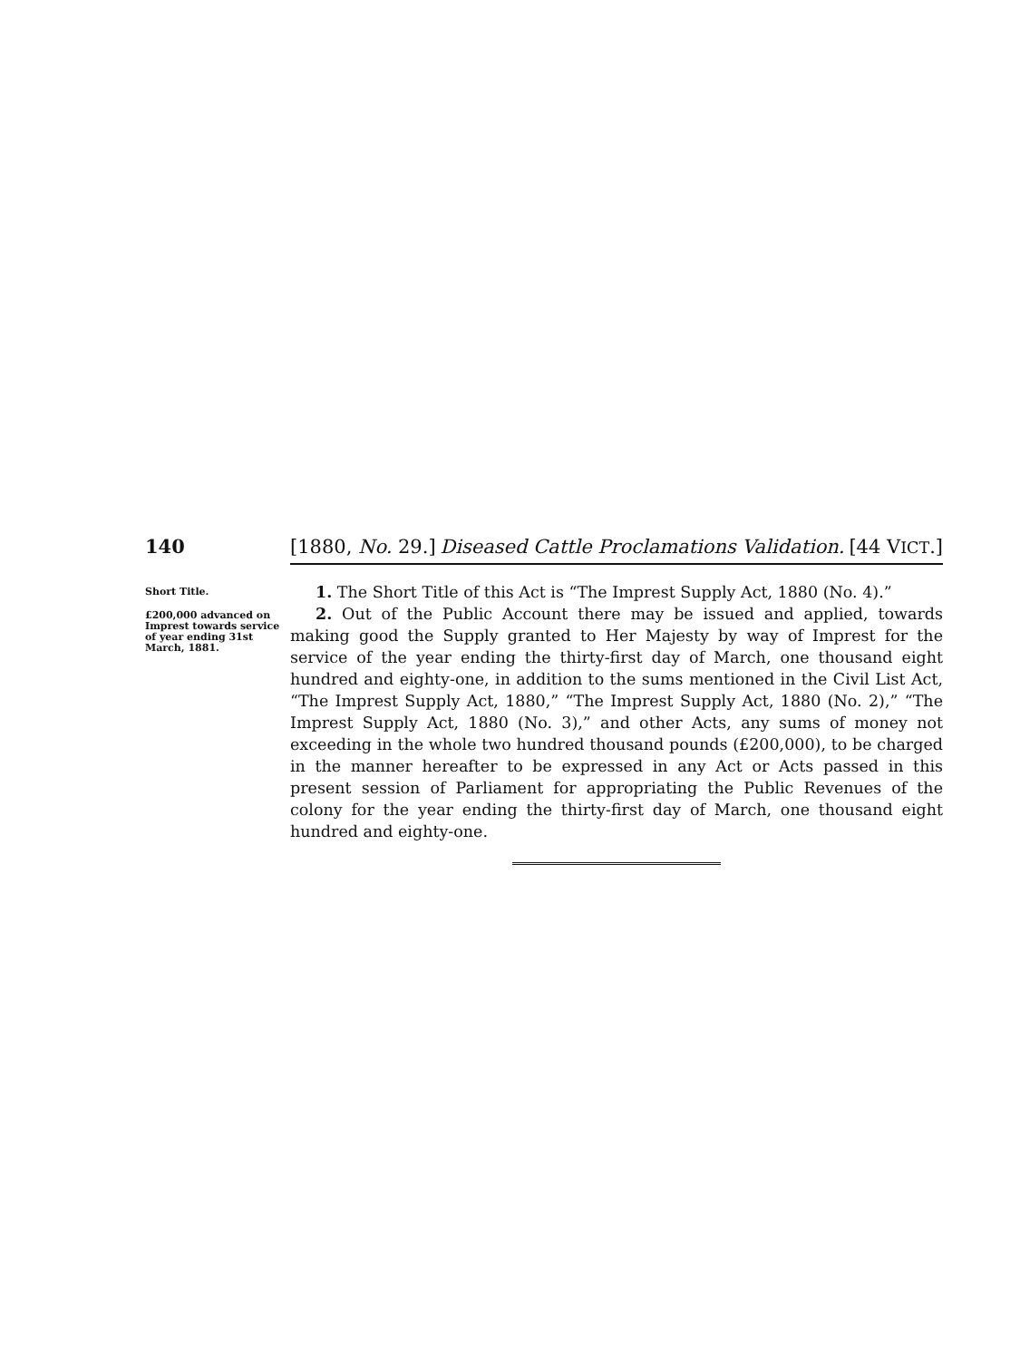140 [1880, No. 29.] Diseased Cattle Proclamations Validation. [44 VICT.]
Short Title.
£200,000 advanced on Imprest towards service of year ending 31st March, 1881.
1. The Short Title of this Act is “The Imprest Supply Act, 1880 (No. 4).”
2. Out of the Public Account there may be issued and applied, towards making good the Supply granted to Her Majesty by way of Imprest for the service of the year ending the thirty-first day of March, one thousand eight hundred and eighty-one, in addition to the sums mentioned in the Civil List Act, “The Imprest Supply Act, 1880,” “The Imprest Supply Act, 1880 (No. 2),” “The Imprest Supply Act, 1880 (No. 3),” and other Acts, any sums of money not exceeding in the whole two hundred thousand pounds (£200,000), to be charged in the manner hereafter to be expressed in any Act or Acts passed in this present session of Parliament for appropriating the Public Revenues of the colony for the year ending the thirty-first day of March, one thousand eight hundred and eighty-one.